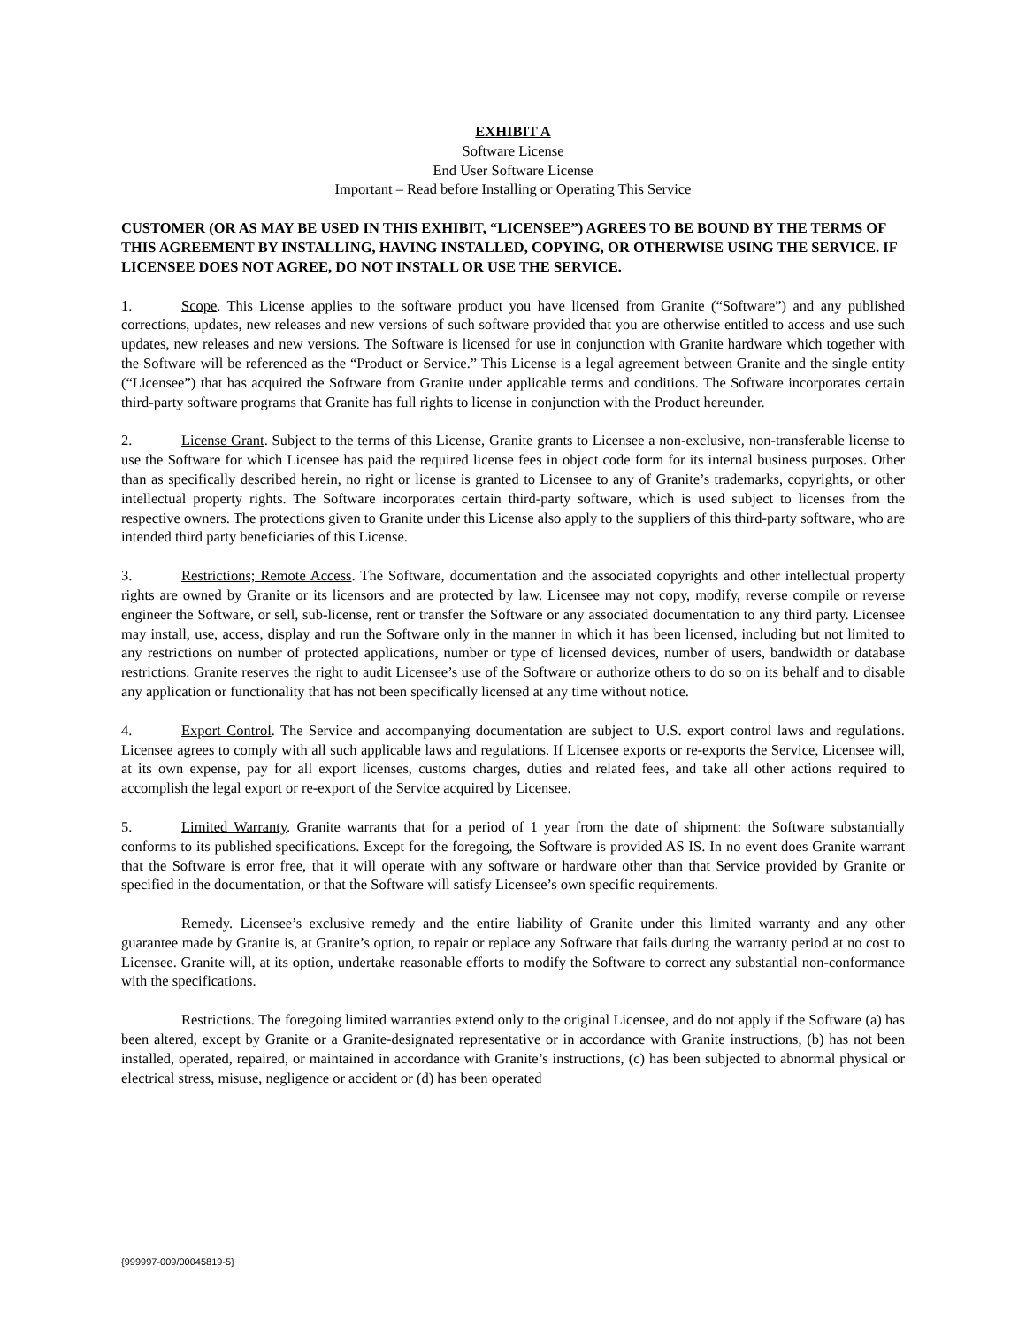EXHIBIT A
Software License
End User Software License
Important – Read before Installing or Operating This Service
CUSTOMER (OR AS MAY BE USED IN THIS EXHIBIT, “LICENSEE”) AGREES TO BE BOUND BY THE TERMS OF THIS AGREEMENT BY INSTALLING, HAVING INSTALLED, COPYING, OR OTHERWISE USING THE SERVICE. IF LICENSEE DOES NOT AGREE, DO NOT INSTALL OR USE THE SERVICE.
1. Scope. This License applies to the software product you have licensed from Granite (“Software”) and any published corrections, updates, new releases and new versions of such software provided that you are otherwise entitled to access and use such updates, new releases and new versions. The Software is licensed for use in conjunction with Granite hardware which together with the Software will be referenced as the “Product or Service.” This License is a legal agreement between Granite and the single entity (“Licensee”) that has acquired the Software from Granite under applicable terms and conditions. The Software incorporates certain third-party software programs that Granite has full rights to license in conjunction with the Product hereunder.
2. License Grant. Subject to the terms of this License, Granite grants to Licensee a non-exclusive, non-transferable license to use the Software for which Licensee has paid the required license fees in object code form for its internal business purposes. Other than as specifically described herein, no right or license is granted to Licensee to any of Granite’s trademarks, copyrights, or other intellectual property rights. The Software incorporates certain third-party software, which is used subject to licenses from the respective owners. The protections given to Granite under this License also apply to the suppliers of this third-party software, who are intended third party beneficiaries of this License.
3. Restrictions; Remote Access. The Software, documentation and the associated copyrights and other intellectual property rights are owned by Granite or its licensors and are protected by law. Licensee may not copy, modify, reverse compile or reverse engineer the Software, or sell, sub-license, rent or transfer the Software or any associated documentation to any third party. Licensee may install, use, access, display and run the Software only in the manner in which it has been licensed, including but not limited to any restrictions on number of protected applications, number or type of licensed devices, number of users, bandwidth or database restrictions. Granite reserves the right to audit Licensee’s use of the Software or authorize others to do so on its behalf and to disable any application or functionality that has not been specifically licensed at any time without notice.
4. Export Control. The Service and accompanying documentation are subject to U.S. export control laws and regulations. Licensee agrees to comply with all such applicable laws and regulations. If Licensee exports or re-exports the Service, Licensee will, at its own expense, pay for all export licenses, customs charges, duties and related fees, and take all other actions required to accomplish the legal export or re-export of the Service acquired by Licensee.
5. Limited Warranty. Granite warrants that for a period of 1 year from the date of shipment: the Software substantially conforms to its published specifications. Except for the foregoing, the Software is provided AS IS. In no event does Granite warrant that the Software is error free, that it will operate with any software or hardware other than that Service provided by Granite or specified in the documentation, or that the Software will satisfy Licensee’s own specific requirements.
Remedy. Licensee’s exclusive remedy and the entire liability of Granite under this limited warranty and any other guarantee made by Granite is, at Granite’s option, to repair or replace any Software that fails during the warranty period at no cost to Licensee. Granite will, at its option, undertake reasonable efforts to modify the Software to correct any substantial non-conformance with the specifications.
Restrictions. The foregoing limited warranties extend only to the original Licensee, and do not apply if the Software (a) has been altered, except by Granite or a Granite-designated representative or in accordance with Granite instructions, (b) has not been installed, operated, repaired, or maintained in accordance with Granite’s instructions, (c) has been subjected to abnormal physical or electrical stress, misuse, negligence or accident or (d) has been operated
{999997-009/00045819-5}